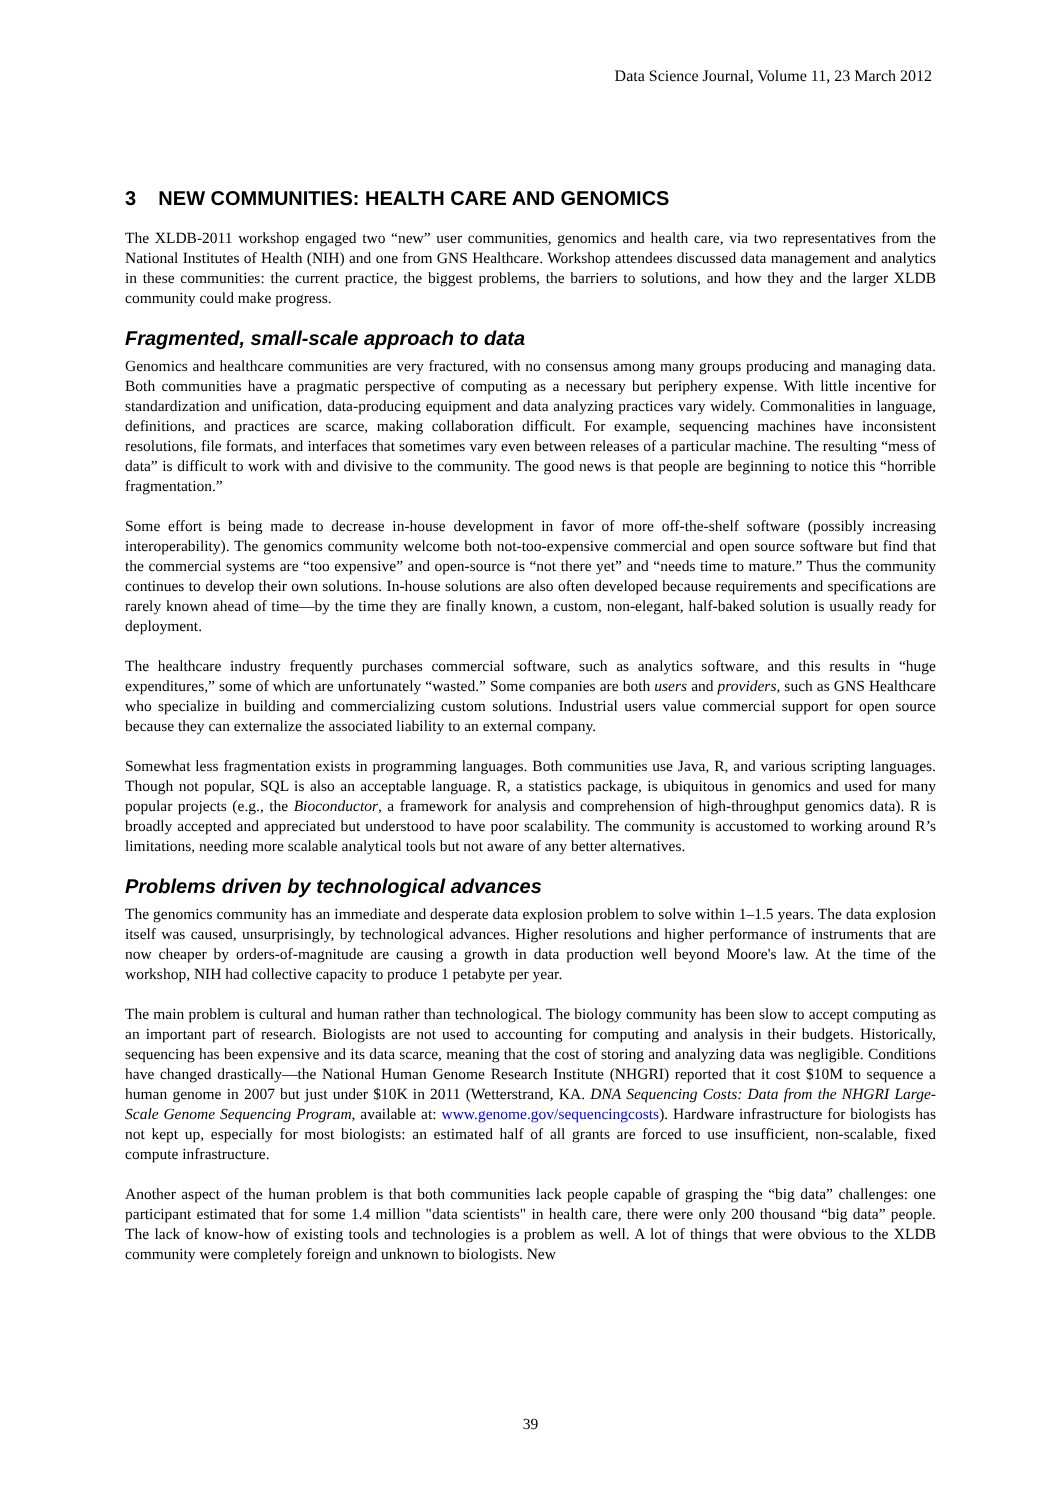Data Science Journal, Volume 11, 23 March 2012
3 NEW COMMUNITIES: HEALTH CARE AND GENOMICS
The XLDB-2011 workshop engaged two “new” user communities, genomics and health care, via two representatives from the National Institutes of Health (NIH) and one from GNS Healthcare. Workshop attendees discussed data management and analytics in these communities: the current practice, the biggest problems, the barriers to solutions, and how they and the larger XLDB community could make progress.
Fragmented, small-scale approach to data
Genomics and healthcare communities are very fractured, with no consensus among many groups producing and managing data. Both communities have a pragmatic perspective of computing as a necessary but periphery expense. With little incentive for standardization and unification, data-producing equipment and data analyzing practices vary widely. Commonalities in language, definitions, and practices are scarce, making collaboration difficult. For example, sequencing machines have inconsistent resolutions, file formats, and interfaces that sometimes vary even between releases of a particular machine. The resulting “mess of data” is difficult to work with and divisive to the community. The good news is that people are beginning to notice this “horrible fragmentation.”
Some effort is being made to decrease in-house development in favor of more off-the-shelf software (possibly increasing interoperability). The genomics community welcome both not-too-expensive commercial and open source software but find that the commercial systems are “too expensive” and open-source is “not there yet” and “needs time to mature.” Thus the community continues to develop their own solutions. In-house solutions are also often developed because requirements and specifications are rarely known ahead of time—by the time they are finally known, a custom, non-elegant, half-baked solution is usually ready for deployment.
The healthcare industry frequently purchases commercial software, such as analytics software, and this results in “huge expenditures,” some of which are unfortunately “wasted.” Some companies are both users and providers, such as GNS Healthcare who specialize in building and commercializing custom solutions. Industrial users value commercial support for open source because they can externalize the associated liability to an external company.
Somewhat less fragmentation exists in programming languages. Both communities use Java, R, and various scripting languages. Though not popular, SQL is also an acceptable language. R, a statistics package, is ubiquitous in genomics and used for many popular projects (e.g., the Bioconductor, a framework for analysis and comprehension of high-throughput genomics data). R is broadly accepted and appreciated but understood to have poor scalability. The community is accustomed to working around R’s limitations, needing more scalable analytical tools but not aware of any better alternatives.
Problems driven by technological advances
The genomics community has an immediate and desperate data explosion problem to solve within 1–1.5 years. The data explosion itself was caused, unsurprisingly, by technological advances. Higher resolutions and higher performance of instruments that are now cheaper by orders-of-magnitude are causing a growth in data production well beyond Moore's law. At the time of the workshop, NIH had collective capacity to produce 1 petabyte per year.
The main problem is cultural and human rather than technological. The biology community has been slow to accept computing as an important part of research. Biologists are not used to accounting for computing and analysis in their budgets. Historically, sequencing has been expensive and its data scarce, meaning that the cost of storing and analyzing data was negligible. Conditions have changed drastically—the National Human Genome Research Institute (NHGRI) reported that it cost $10M to sequence a human genome in 2007 but just under $10K in 2011 (Wetterstrand, KA. DNA Sequencing Costs: Data from the NHGRI Large-Scale Genome Sequencing Program, available at: www.genome.gov/sequencingcosts). Hardware infrastructure for biologists has not kept up, especially for most biologists: an estimated half of all grants are forced to use insufficient, non-scalable, fixed compute infrastructure.
Another aspect of the human problem is that both communities lack people capable of grasping the “big data” challenges: one participant estimated that for some 1.4 million "data scientists" in health care, there were only 200 thousand “big data” people. The lack of know-how of existing tools and technologies is a problem as well. A lot of things that were obvious to the XLDB community were completely foreign and unknown to biologists. New
39